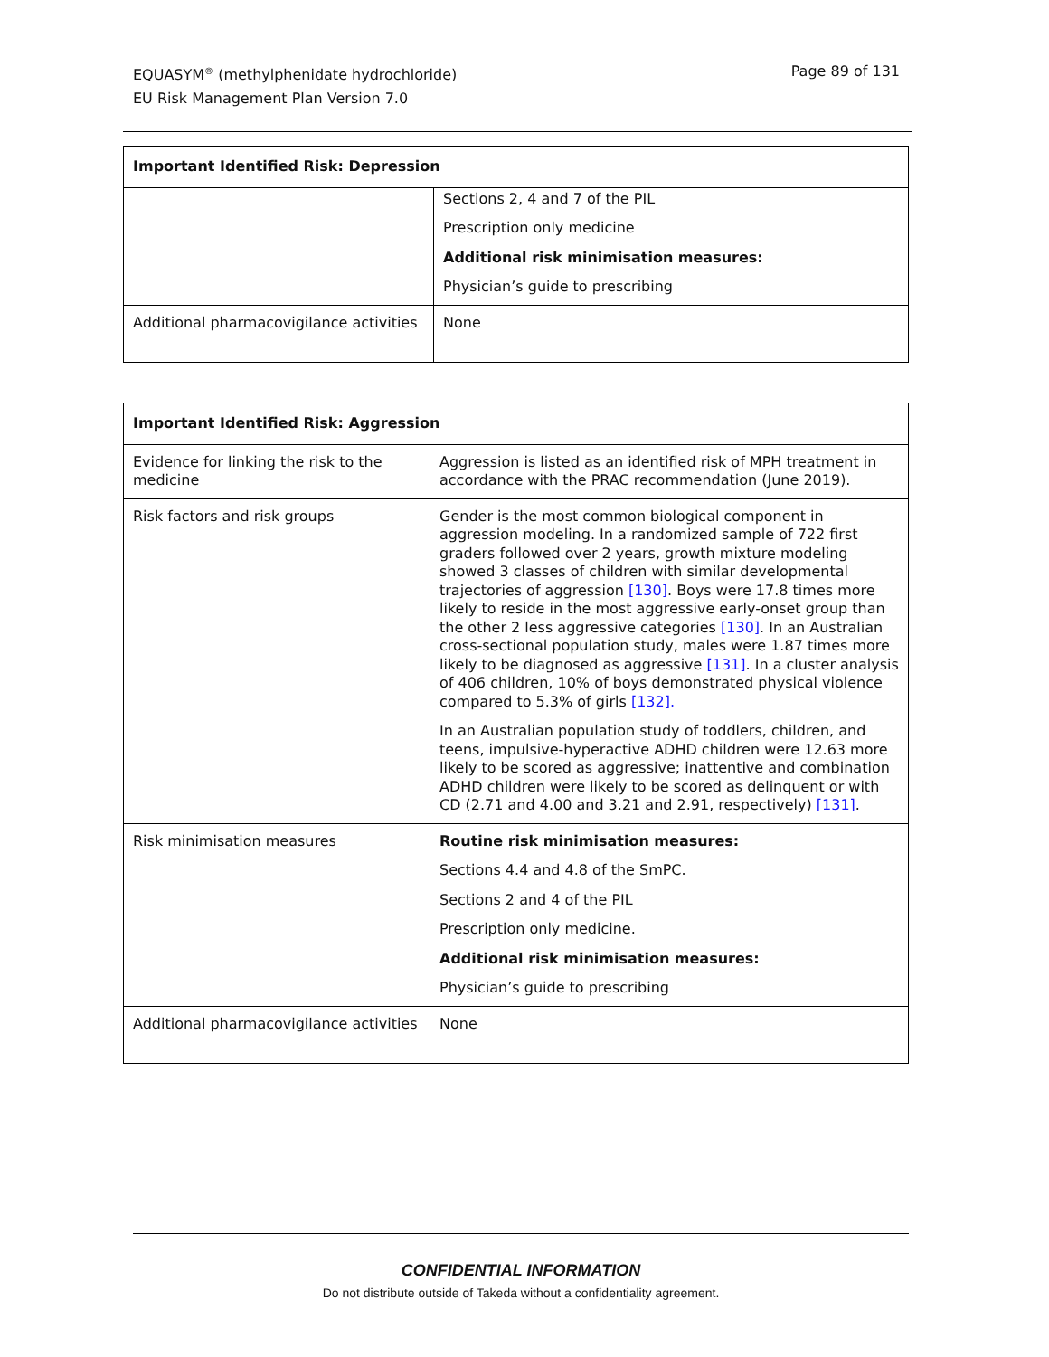Page 89 of 131 EQUASYM<sup>®</sup> (methylphenidate hydrochloride)
EU Risk Management Plan Version 7.0
| Important Identified Risk: Depression | |
| --- | --- |
| | Sections 2, 4 and 7 of the PIL Prescription only medicine Additional risk minimisation measures: Physician’s guide to prescribing |
| Additional pharmacovigilance activities | None |
| Important Identified Risk: Aggression | |
| --- | --- |
| Evidence for linking the risk to the medicine | Aggression is listed as an identified risk of MPH treatment in accordance with the PRAC recommendation (June 2019). |
| Risk factors and risk groups | Gender is the most common biological component in aggression modeling. In a randomized sample of 722 first graders followed over 2 years, growth mixture modeling showed 3 classes of children with similar developmental trajectories of aggression [130] . Boys were 17.8 times more likely to reside in the most aggressive early-onset group than the other 2 less aggressive categories [130] . In an Australian cross-sectional population study, males were 1.87 times more likely to be diagnosed as aggressive [131] . In a cluster analysis of 406 children, 10% of boys demonstrated physical violence compared to 5.3% of girls [132]. In an Australian population study of toddlers, children, and teens, impulsive-hyperactive ADHD children were 12.63 more likely to be scored as aggressive; inattentive and combination ADHD children were likely to be scored as delinquent or with CD (2.71 and 4.00 and 3.21 and 2.91, respectively) [131] . |
| Risk minimisation measures | Routine risk minimisation measures: Sections 4.4 and 4.8 of the SmPC. Sections 2 and 4 of the PIL Prescription only medicine. Additional risk minimisation measures: Physician’s guide to prescribing |
| Additional pharmacovigilance activities | None |
CONFIDENTIAL INFORMATION
Do not distribute outside of Takeda without a confidentiality agreement.